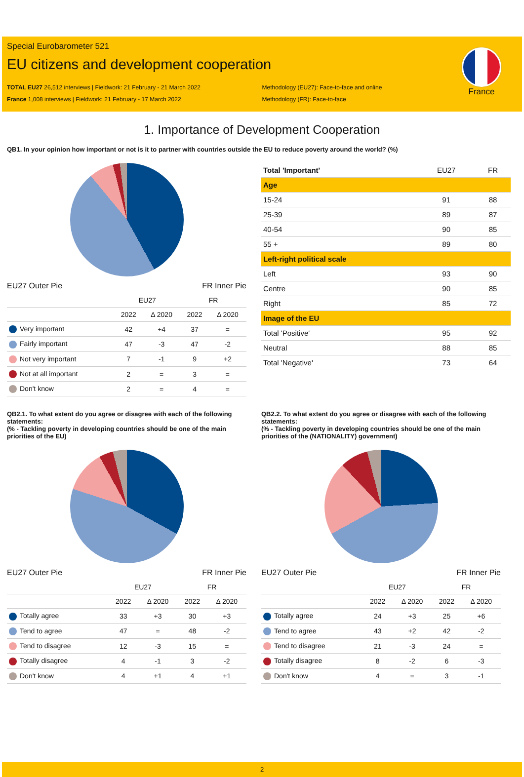Special Eurobarometer 521
EU citizens and development cooperation
TOTAL EU27 26,512 interviews | Fieldwork: 21 February - 21 March 2022
France 1,008 interviews | Fieldwork: 21 February - 17 March 2022
Methodology (EU27): Face-to-face and online
Methodology (FR): Face-to-face
France
1. Importance of Development Cooperation
QB1. In your opinion how important or not is it to partner with countries outside the EU to reduce poverty around the world? (%)
EU27 Outer Pie FR Inner Pie
| | EU27 | | FR | |
| --- | --- | --- | --- | --- |
| | 2022 | Δ 2020 | 2022 | Δ 2020 |
| Very important | 42 | +4 | 37 | = |
| Fairly important | 47 | -3 | 47 | -2 |
| Not very important | 7 | -1 | 9 | +2 |
| Not at all important | 2 | = | 3 | = |
| Don't know | 2 | = | 4 | = |
| Total 'Important' | EU27 | FR |
| Age | | |
| 15-24 | 91 | 88 |
| 25-39 | 89 | 87 |
| 40-54 | 90 | 85 |
| 55 + | 89 | 80 |
| Left-right political scale | | |
| Left | 93 | 90 |
| Centre | 90 | 85 |
| Right | 85 | 72 |
| Image of the EU | | |
| Total 'Positive' | 95 | 92 |
| Neutral | 88 | 85 |
| Total 'Negative' | 73 | 64 |
QB2.1. To what extent do you agree or disagree with each of the following statements:
(% - Tackling poverty in developing countries should be one of the main priorities of the EU)
EU27 Outer Pie FR Inner Pie
| | EU27 | | FR | |
| --- | --- | --- | --- | --- |
| | 2022 | Δ 2020 | 2022 | Δ 2020 |
| Totally agree | 33 | +3 | 30 | +3 |
| Tend to agree | 47 | = | 48 | -2 |
| Tend to disagree | 12 | -3 | 15 | = |
| Totally disagree | 4 | -1 | 3 | -2 |
| Don't know | 4 | +1 | 4 | +1 |
QB2.2. To what extent do you agree or disagree with each of the following statements:
(% - Tackling poverty in developing countries should be one of the main priorities of the (NATIONALITY) government)
EU27 Outer Pie FR Inner Pie
| | EU27 | | FR | |
| --- | --- | --- | --- | --- |
| | 2022 | Δ 2020 | 2022 | Δ 2020 |
| Totally agree | 24 | +3 | 25 | +6 |
| Tend to agree | 43 | +2 | 42 | -2 |
| Tend to disagree | 21 | -3 | 24 | = |
| Totally disagree | 8 | -2 | 6 | -3 |
| Don't know | 4 | = | 3 | -1 |
2